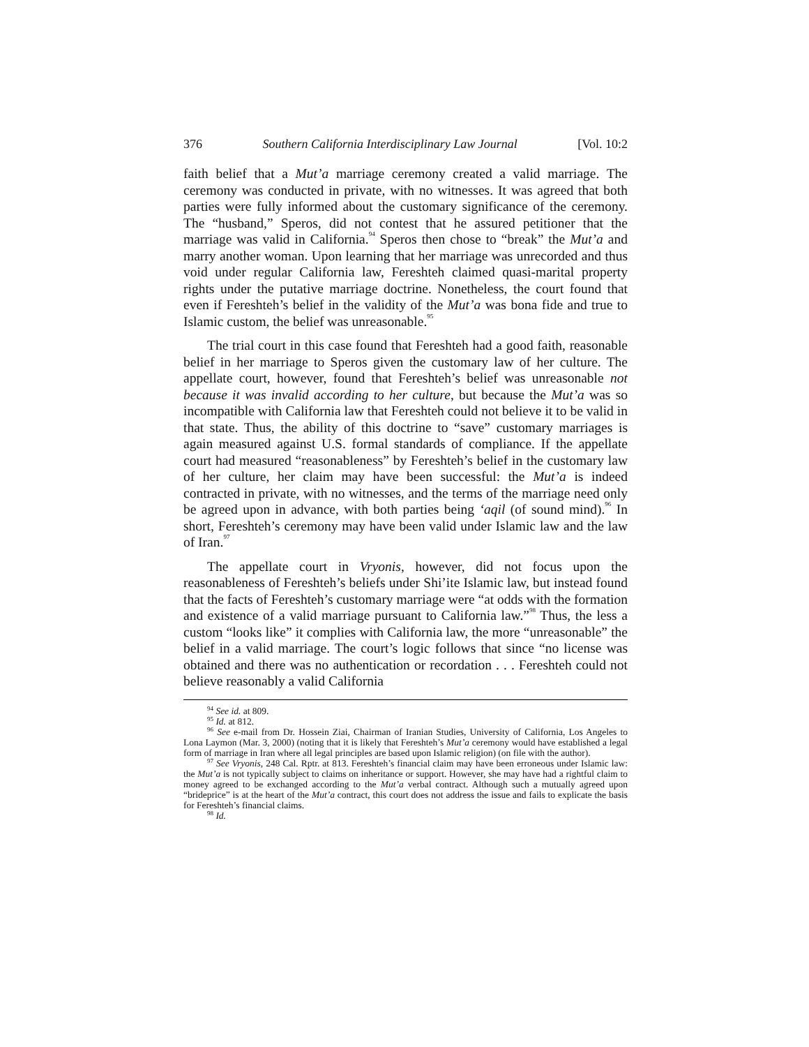376 Southern California Interdisciplinary Law Journal [Vol. 10:2
faith belief that a Mut’a marriage ceremony created a valid marriage. The ceremony was conducted in private, with no witnesses. It was agreed that both parties were fully informed about the customary significance of the ceremony. The “husband,” Speros, did not contest that he assured petitioner that the marriage was valid in California.<sup>94</sup> Speros then chose to “break” the Mut’a and marry another woman. Upon learning that her marriage was unrecorded and thus void under regular California law, Fereshteh claimed quasi-marital property rights under the putative marriage doctrine. Nonetheless, the court found that even if Fereshteh’s belief in the validity of the Mut’a was bona fide and true to Islamic custom, the belief was unreasonable.<sup>95</sup>
The trial court in this case found that Fereshteh had a good faith, reasonable belief in her marriage to Speros given the customary law of her culture. The appellate court, however, found that Fereshteh’s belief was unreasonable not because it was invalid according to her culture, but because the Mut’a was so incompatible with California law that Fereshteh could not believe it to be valid in that state. Thus, the ability of this doctrine to “save” customary marriages is again measured against U.S. formal standards of compliance. If the appellate court had measured “reasonableness” by Fereshteh’s belief in the customary law of her culture, her claim may have been successful: the Mut’a is indeed contracted in private, with no witnesses, and the terms of the marriage need only be agreed upon in advance, with both parties being ‘aqil (of sound mind).<sup>96</sup> In short, Fereshteh’s ceremony may have been valid under Islamic law and the law of Iran.<sup>97</sup>
The appellate court in Vryonis, however, did not focus upon the reasonableness of Fereshteh’s beliefs under Shi’ite Islamic law, but instead found that the facts of Fereshteh’s customary marriage were “at odds with the formation and existence of a valid marriage pursuant to California law.”<sup>98</sup> Thus, the less a custom “looks like” it complies with California law, the more “unreasonable” the belief in a valid marriage. The court’s logic follows that since “no license was obtained and there was no authentication or recordation . . . Fereshteh could not believe reasonably a valid California
<sup>94</sup> See id. at 809.
<sup>95</sup> Id. at 812.
<sup>96</sup> See e-mail from Dr. Hossein Ziai, Chairman of Iranian Studies, University of California, Los Angeles to Lona Laymon (Mar. 3, 2000) (noting that it is likely that Fereshteh’s Mut’a ceremony would have established a legal form of marriage in Iran where all legal principles are based upon Islamic religion) (on file with the author).
<sup>97</sup> See Vryonis, 248 Cal. Rptr. at 813. Fereshteh’s financial claim may have been erroneous under Islamic law: the Mut’a is not typically subject to claims on inheritance or support. However, she may have had a rightful claim to money agreed to be exchanged according to the Mut’a verbal contract. Although such a mutually agreed upon “brideprice” is at the heart of the Mut’a contract, this court does not address the issue and fails to explicate the basis for Fereshteh’s financial claims.
<sup>98</sup> Id.